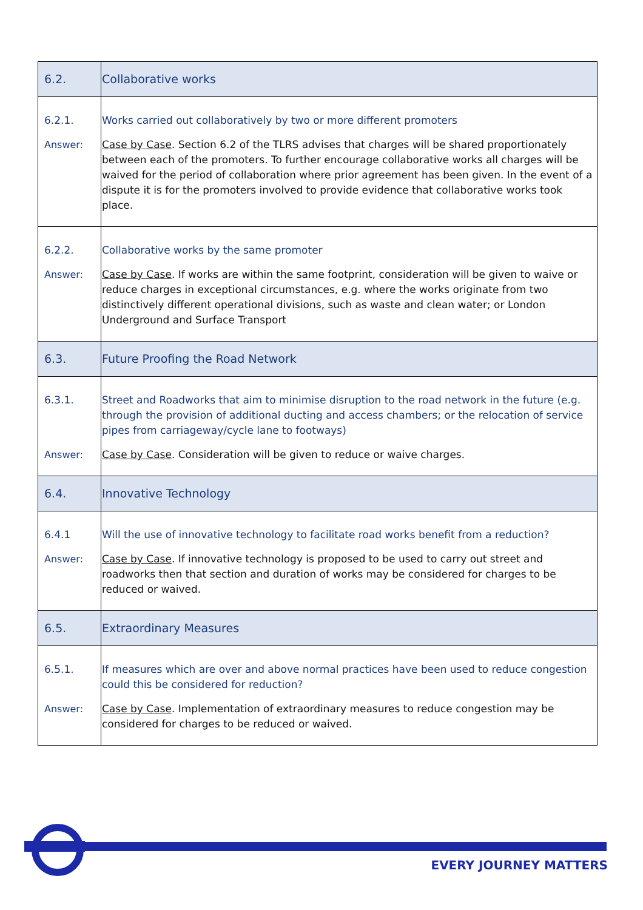| 6.2. | Collaborative works |
| 6.2.1. | Works carried out collaboratively by two or more different promoters |
| Answer: | Case by Case . Section 6.2 of the TLRS advises that charges will be shared proportionately between each of the promoters. To further encourage collaborative works all charges will be waived for the period of collaboration where prior agreement has been given. In the event of a dispute it is for the promoters involved to provide evidence that collaborative works took place. |
| 6.2.2. | Collaborative works by the same promoter |
| Answer: | Case by Case . If works are within the same footprint, consideration will be given to waive or reduce charges in exceptional circumstances, e.g. where the works originate from two distinctively different operational divisions, such as waste and clean water; or London Underground and Surface Transport |
| 6.3. | Future Proofing the Road Network |
| 6.3.1. | Street and Roadworks that aim to minimise disruption to the road network in the future (e.g. through the provision of additional ducting and access chambers; or the relocation of service pipes from carriageway/cycle lane to footways) |
| Answer: | Case by Case . Consideration will be given to reduce or waive charges. |
| 6.4. | Innovative Technology |
| 6.4.1 | Will the use of innovative technology to facilitate road works benefit from a reduction? |
| Answer: | Case by Case . If innovative technology is proposed to be used to carry out street and roadworks then that section and duration of works may be considered for charges to be reduced or waived. |
| 6.5. | Extraordinary Measures |
| 6.5.1. | If measures which are over and above normal practices have been used to reduce congestion could this be considered for reduction? |
| Answer: | Case by Case . Implementation of extraordinary measures to reduce congestion may be considered for charges to be reduced or waived. |
EVERY JOURNEY MATTERS